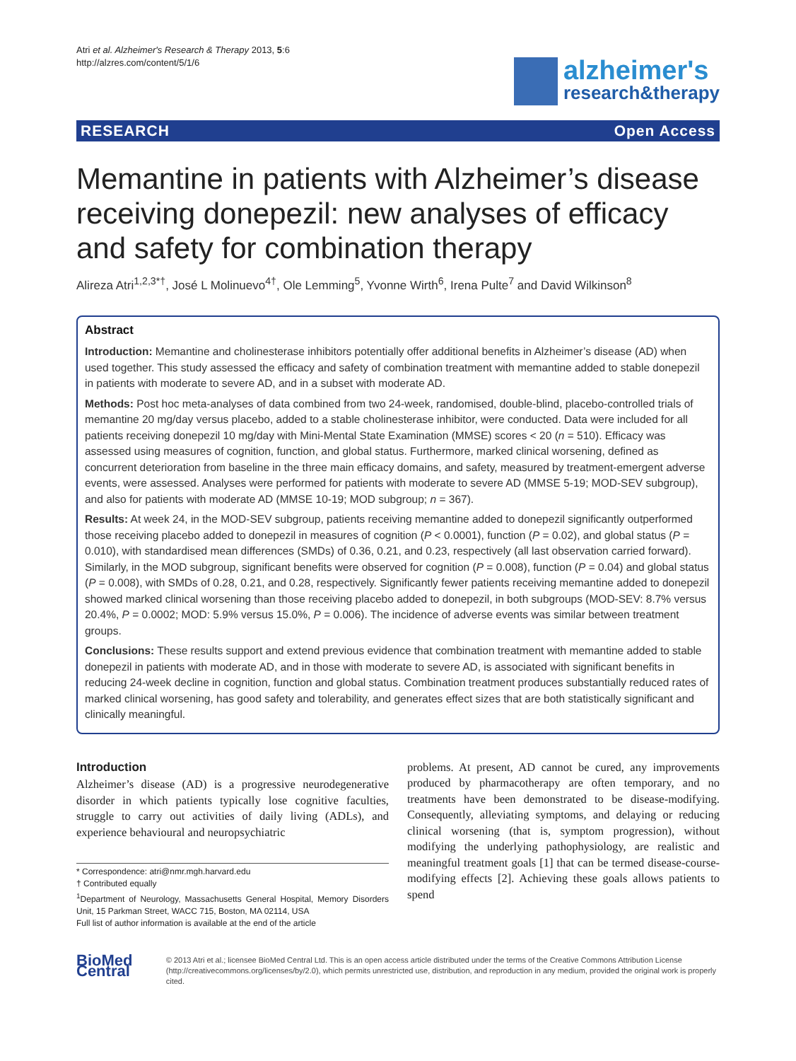Atri et al. Alzheimer's Research & Therapy 2013, 5:6
http://alzres.com/content/5/1/6
alzheimer's
research&therapy
RESEARCH Open Access
Memantine in patients with Alzheimer’s disease receiving donepezil: new analyses of efficacy and safety for combination therapy
Alireza Atri<sup>1,2,3*†</sup>, José L Molinuevo<sup>4†</sup>, Ole Lemming<sup>5</sup>, Yvonne Wirth<sup>6</sup>, Irena Pulte<sup>7</sup> and David Wilkinson<sup>8</sup>
Abstract
Introduction: Memantine and cholinesterase inhibitors potentially offer additional benefits in Alzheimer’s disease (AD) when used together. This study assessed the efficacy and safety of combination treatment with memantine added to stable donepezil in patients with moderate to severe AD, and in a subset with moderate AD.
Methods: Post hoc meta-analyses of data combined from two 24-week, randomised, double-blind, placebo-controlled trials of memantine 20 mg/day versus placebo, added to a stable cholinesterase inhibitor, were conducted. Data were included for all patients receiving donepezil 10 mg/day with Mini-Mental State Examination (MMSE) scores < 20 (n = 510). Efficacy was assessed using measures of cognition, function, and global status. Furthermore, marked clinical worsening, defined as concurrent deterioration from baseline in the three main efficacy domains, and safety, measured by treatment-emergent adverse events, were assessed. Analyses were performed for patients with moderate to severe AD (MMSE 5-19; MOD-SEV subgroup), and also for patients with moderate AD (MMSE 10-19; MOD subgroup; n = 367).
Results: At week 24, in the MOD-SEV subgroup, patients receiving memantine added to donepezil significantly outperformed those receiving placebo added to donepezil in measures of cognition (P < 0.0001), function (P = 0.02), and global status (P = 0.010), with standardised mean differences (SMDs) of 0.36, 0.21, and 0.23, respectively (all last observation carried forward). Similarly, in the MOD subgroup, significant benefits were observed for cognition (P = 0.008), function (P = 0.04) and global status (P = 0.008), with SMDs of 0.28, 0.21, and 0.28, respectively. Significantly fewer patients receiving memantine added to donepezil showed marked clinical worsening than those receiving placebo added to donepezil, in both subgroups (MOD-SEV: 8.7% versus 20.4%, P = 0.0002; MOD: 5.9% versus 15.0%, P = 0.006). The incidence of adverse events was similar between treatment groups.
Conclusions: These results support and extend previous evidence that combination treatment with memantine added to stable donepezil in patients with moderate AD, and in those with moderate to severe AD, is associated with significant benefits in reducing 24-week decline in cognition, function and global status. Combination treatment produces substantially reduced rates of marked clinical worsening, has good safety and tolerability, and generates effect sizes that are both statistically significant and clinically meaningful.
Introduction
Alzheimer’s disease (AD) is a progressive neurodegenerative disorder in which patients typically lose cognitive faculties, struggle to carry out activities of daily living (ADLs), and experience behavioural and neuropsychiatric
* Correspondence: atri@nmr.mgh.harvard.edu
† Contributed equally
<sup>1</sup> Department of Neurology, Massachusetts General Hospital, Memory Disorders Unit, 15 Parkman Street, WACC 715, Boston, MA 02114, USA
Full list of author information is available at the end of the article
problems. At present, AD cannot be cured, any improvements produced by pharmacotherapy are often temporary, and no treatments have been demonstrated to be disease-modifying. Consequently, alleviating symptoms, and delaying or reducing clinical worsening (that is, symptom progression), without modifying the underlying pathophysiology, are realistic and meaningful treatment goals [1] that can be termed disease-course-modifying effects [2]. Achieving these goals allows patients to spend
BioMed Central
© 2013 Atri et al.; licensee BioMed Central Ltd. This is an open access article distributed under the terms of the Creative Commons Attribution License (http://creativecommons.org/licenses/by/2.0), which permits unrestricted use, distribution, and reproduction in any medium, provided the original work is properly cited.